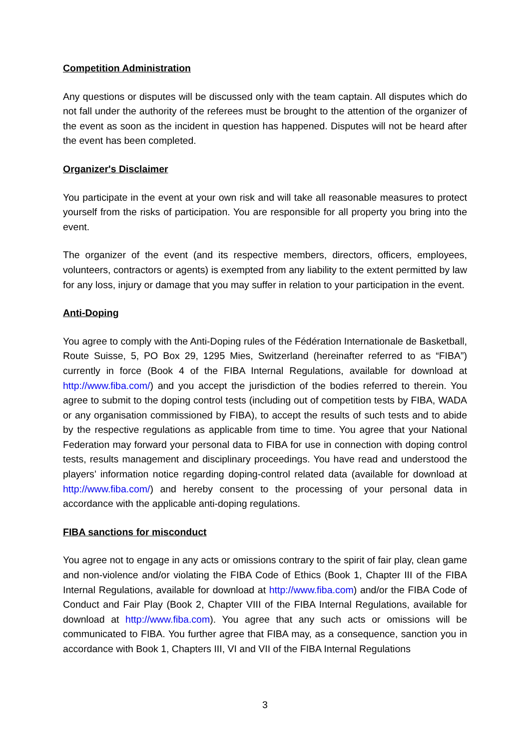Competition Administration
Any questions or disputes will be discussed only with the team captain. All disputes which do not fall under the authority of the referees must be brought to the attention of the organizer of the event as soon as the incident in question has happened. Disputes will not be heard after the event has been completed.
Organizer's Disclaimer
You participate in the event at your own risk and will take all reasonable measures to protect yourself from the risks of participation. You are responsible for all property you bring into the event.
The organizer of the event (and its respective members, directors, officers, employees, volunteers, contractors or agents) is exempted from any liability to the extent permitted by law for any loss, injury or damage that you may suffer in relation to your participation in the event.
Anti-Doping
You agree to comply with the Anti-Doping rules of the Fédération Internationale de Basketball, Route Suisse, 5, PO Box 29, 1295 Mies, Switzerland (hereinafter referred to as “FIBA”) currently in force (Book 4 of the FIBA Internal Regulations, available for download at http://www.fiba.com/) and you accept the jurisdiction of the bodies referred to therein. You agree to submit to the doping control tests (including out of competition tests by FIBA, WADA or any organisation commissioned by FIBA), to accept the results of such tests and to abide by the respective regulations as applicable from time to time. You agree that your National Federation may forward your personal data to FIBA for use in connection with doping control tests, results management and disciplinary proceedings. You have read and understood the players’ information notice regarding doping-control related data (available for download at http://www.fiba.com/) and hereby consent to the processing of your personal data in accordance with the applicable anti-doping regulations.
FIBA sanctions for misconduct
You agree not to engage in any acts or omissions contrary to the spirit of fair play, clean game and non-violence and/or violating the FIBA Code of Ethics (Book 1, Chapter III of the FIBA Internal Regulations, available for download at http://www.fiba.com) and/or the FIBA Code of Conduct and Fair Play (Book 2, Chapter VIII of the FIBA Internal Regulations, available for download at http://www.fiba.com). You agree that any such acts or omissions will be communicated to FIBA. You further agree that FIBA may, as a consequence, sanction you in accordance with Book 1, Chapters III, VI and VII of the FIBA Internal Regulations
3